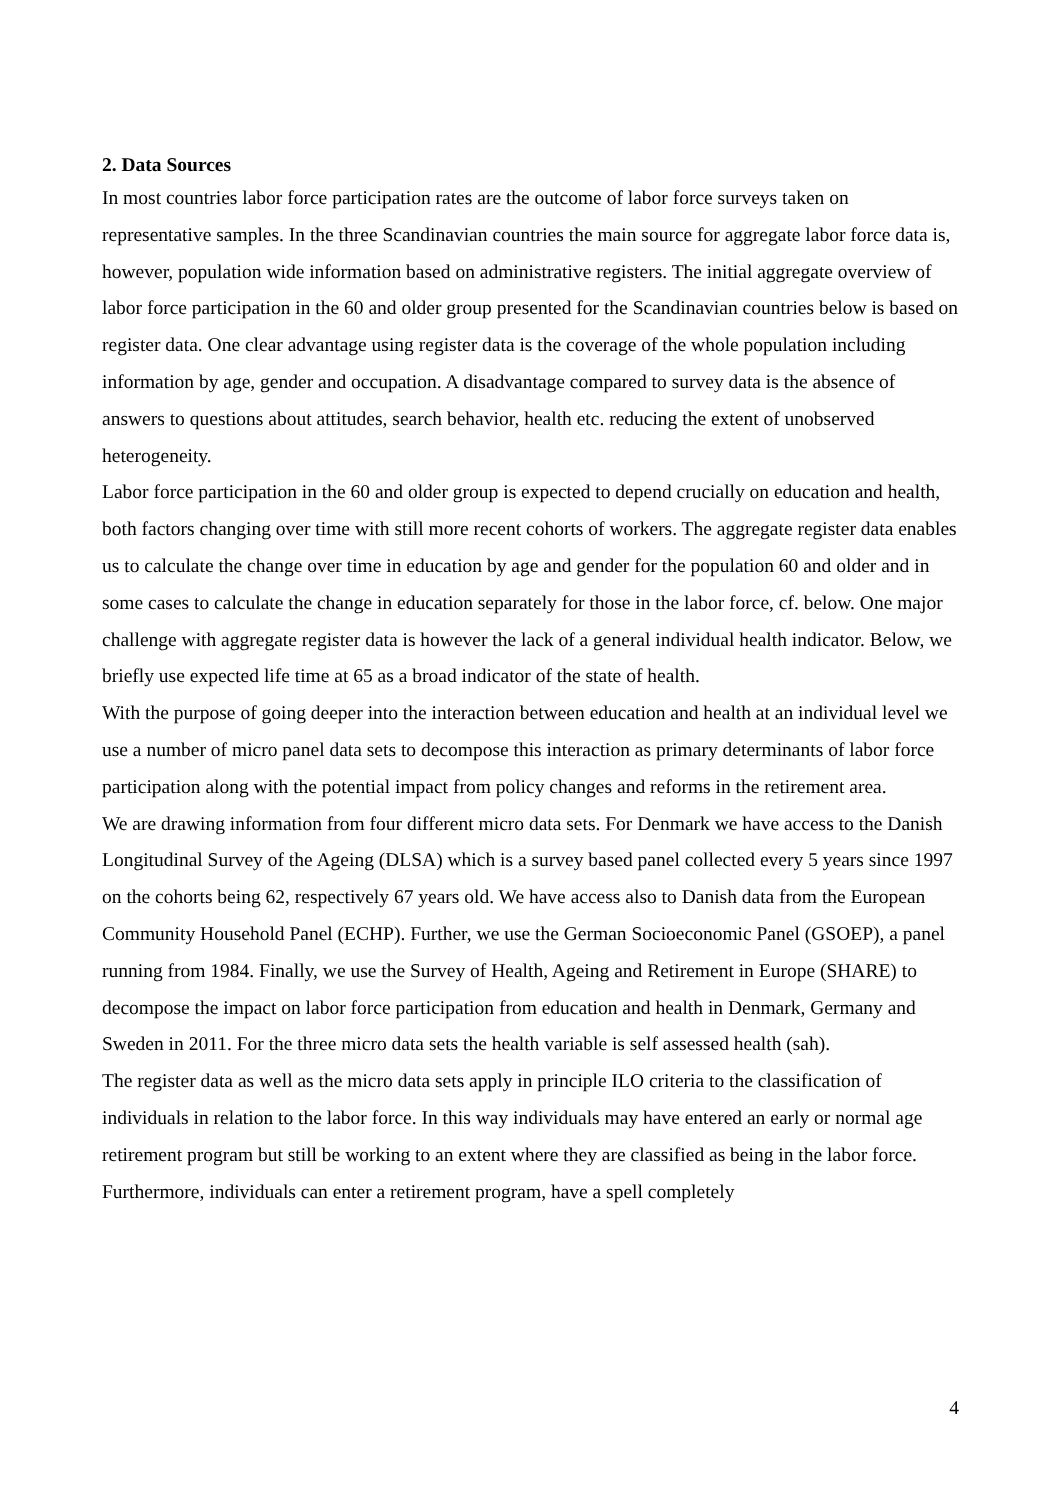2. Data Sources
In most countries labor force participation rates are the outcome of labor force surveys taken on representative samples. In the three Scandinavian countries the main source for aggregate labor force data is, however, population wide information based on administrative registers. The initial aggregate overview of labor force participation in the 60 and older group presented for the Scandinavian countries below is based on register data. One clear advantage using register data is the coverage of the whole population including information by age, gender and occupation. A disadvantage compared to survey data is the absence of answers to questions about attitudes, search behavior, health etc. reducing the extent of unobserved heterogeneity.
Labor force participation in the 60 and older group is expected to depend crucially on education and health, both factors changing over time with still more recent cohorts of workers. The aggregate register data enables us to calculate the change over time in education by age and gender for the population 60 and older and in some cases to calculate the change in education separately for those in the labor force, cf. below. One major challenge with aggregate register data is however the lack of a general individual health indicator. Below, we briefly use expected life time at 65 as a broad indicator of the state of health.
With the purpose of going deeper into the interaction between education and health at an individual level we use a number of micro panel data sets to decompose this interaction as primary determinants of labor force participation along with the potential impact from policy changes and reforms in the retirement area.
We are drawing information from four different micro data sets. For Denmark we have access to the Danish Longitudinal Survey of the Ageing (DLSA) which is a survey based panel collected every 5 years since 1997 on the cohorts being 62, respectively 67 years old. We have access also to Danish data from the European Community Household Panel (ECHP). Further, we use the German Socioeconomic Panel (GSOEP), a panel running from 1984. Finally, we use the Survey of Health, Ageing and Retirement in Europe (SHARE) to decompose the impact on labor force participation from education and health in Denmark, Germany and Sweden in 2011. For the three micro data sets the health variable is self assessed health (sah).
The register data as well as the micro data sets apply in principle ILO criteria to the classification of individuals in relation to the labor force. In this way individuals may have entered an early or normal age retirement program but still be working to an extent where they are classified as being in the labor force. Furthermore, individuals can enter a retirement program, have a spell completely
4